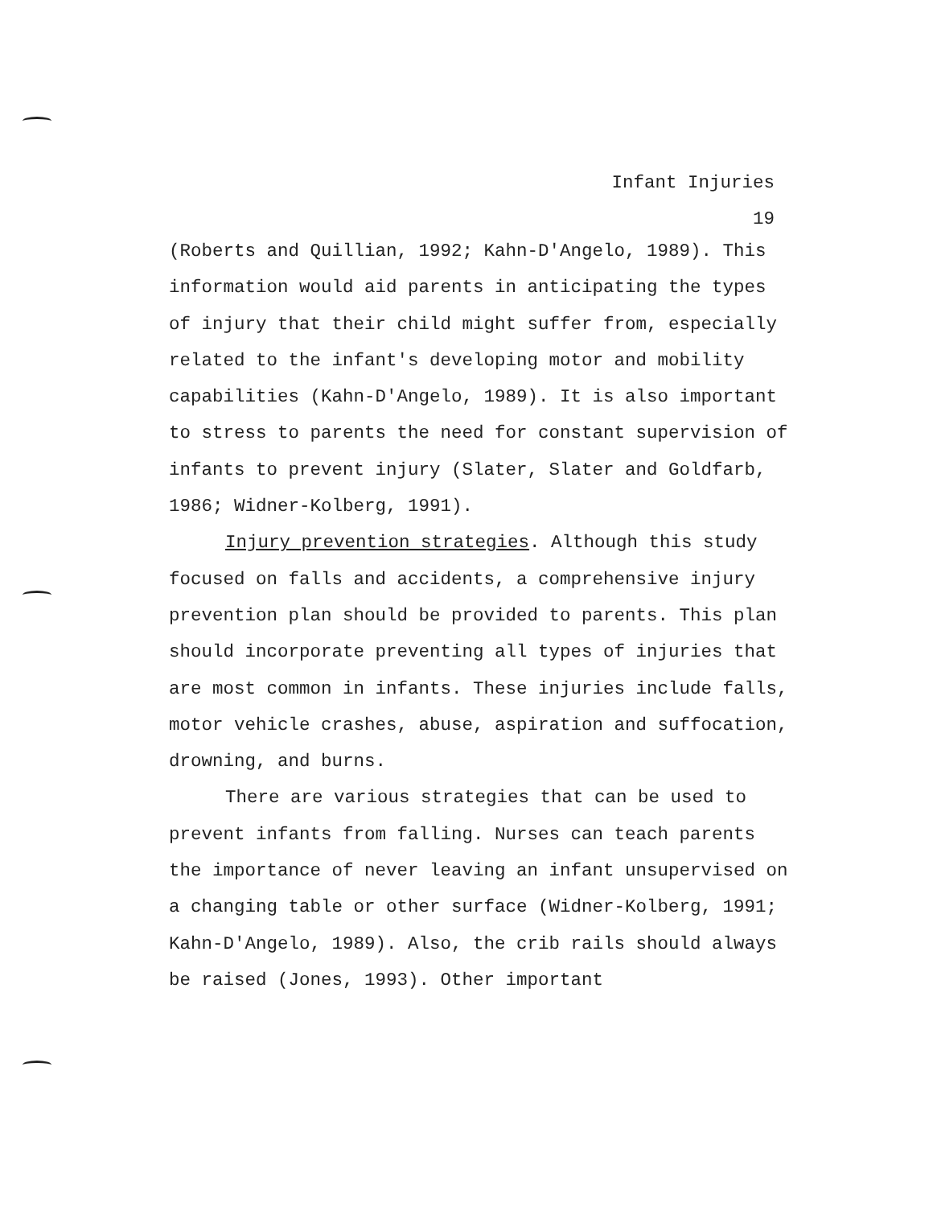Infant Injuries
19
(Roberts and Quillian, 1992; Kahn-D'Angelo, 1989). This information would aid parents in anticipating the types of injury that their child might suffer from, especially related to the infant's developing motor and mobility capabilities (Kahn-D'Angelo, 1989). It is also important to stress to parents the need for constant supervision of infants to prevent injury (Slater, Slater and Goldfarb, 1986; Widner-Kolberg, 1991).
Injury prevention strategies. Although this study focused on falls and accidents, a comprehensive injury prevention plan should be provided to parents. This plan should incorporate preventing all types of injuries that are most common in infants. These injuries include falls, motor vehicle crashes, abuse, aspiration and suffocation, drowning, and burns.
There are various strategies that can be used to prevent infants from falling. Nurses can teach parents the importance of never leaving an infant unsupervised on a changing table or other surface (Widner-Kolberg, 1991; Kahn-D'Angelo, 1989). Also, the crib rails should always be raised (Jones, 1993). Other important